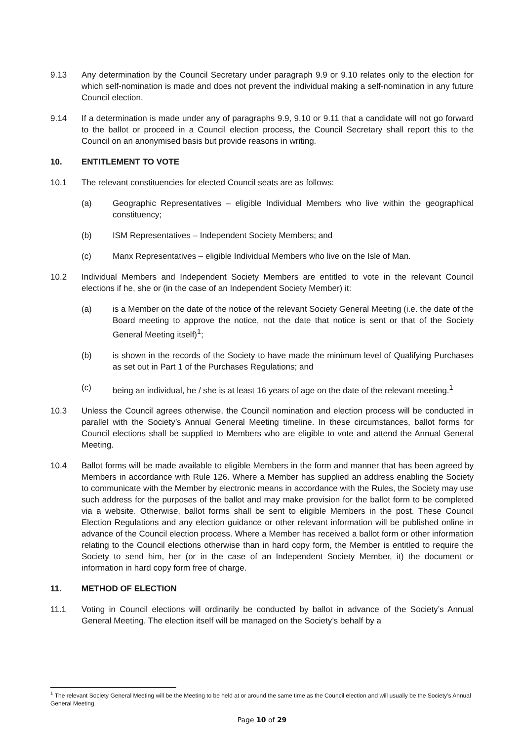9.13 Any determination by the Council Secretary under paragraph 9.9 or 9.10 relates only to the election for which self-nomination is made and does not prevent the individual making a self-nomination in any future Council election.
9.14 If a determination is made under any of paragraphs 9.9, 9.10 or 9.11 that a candidate will not go forward to the ballot or proceed in a Council election process, the Council Secretary shall report this to the Council on an anonymised basis but provide reasons in writing.
10. ENTITLEMENT TO VOTE
10.1 The relevant constituencies for elected Council seats are as follows:
(a) Geographic Representatives – eligible Individual Members who live within the geographical constituency;
(b) ISM Representatives – Independent Society Members; and
(c) Manx Representatives – eligible Individual Members who live on the Isle of Man.
10.2 Individual Members and Independent Society Members are entitled to vote in the relevant Council elections if he, she or (in the case of an Independent Society Member) it:
(a) is a Member on the date of the notice of the relevant Society General Meeting (i.e. the date of the Board meeting to approve the notice, not the date that notice is sent or that of the Society General Meeting itself)<sup>1</sup>;
(b) is shown in the records of the Society to have made the minimum level of Qualifying Purchases as set out in Part 1 of the Purchases Regulations; and
(c) being an individual, he / she is at least 16 years of age on the date of the relevant meeting.<sup>1</sup>
10.3 Unless the Council agrees otherwise, the Council nomination and election process will be conducted in parallel with the Society’s Annual General Meeting timeline. In these circumstances, ballot forms for Council elections shall be supplied to Members who are eligible to vote and attend the Annual General Meeting.
10.4 Ballot forms will be made available to eligible Members in the form and manner that has been agreed by Members in accordance with Rule 126. Where a Member has supplied an address enabling the Society to communicate with the Member by electronic means in accordance with the Rules, the Society may use such address for the purposes of the ballot and may make provision for the ballot form to be completed via a website. Otherwise, ballot forms shall be sent to eligible Members in the post. These Council Election Regulations and any election guidance or other relevant information will be published online in advance of the Council election process. Where a Member has received a ballot form or other information relating to the Council elections otherwise than in hard copy form, the Member is entitled to require the Society to send him, her (or in the case of an Independent Society Member, it) the document or information in hard copy form free of charge.
11. METHOD OF ELECTION
11.1 Voting in Council elections will ordinarily be conducted by ballot in advance of the Society’s Annual General Meeting. The election itself will be managed on the Society’s behalf by a
<sup>1</sup> The relevant Society General Meeting will be the Meeting to be held at or around the same time as the Council election and will usually be the Society’s Annual General Meeting.
Page 10 of 29